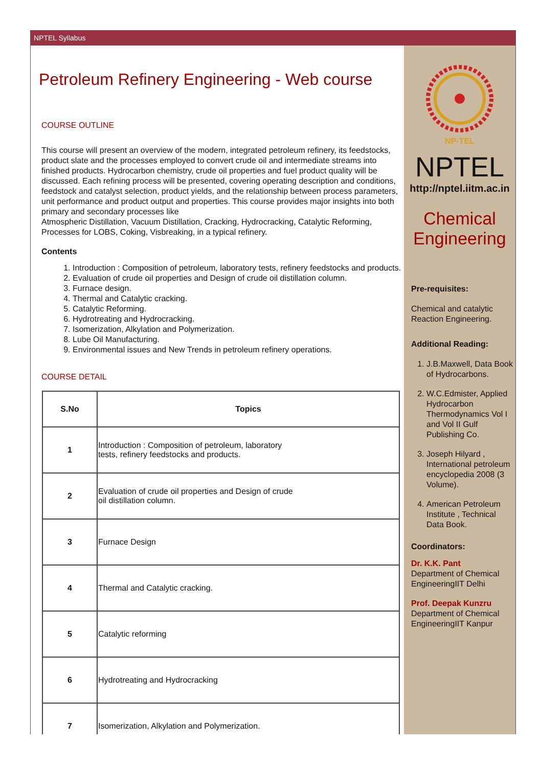NPTEL Syllabus
Petroleum Refinery Engineering - Web course
COURSE OUTLINE
This course will present an overview of the modern, integrated petroleum refinery, its feedstocks, product slate and the processes employed to convert crude oil and intermediate streams into finished products. Hydrocarbon chemistry, crude oil properties and fuel product quality will be discussed. Each refining process will be presented, covering operating description and conditions, feedstock and catalyst selection, product yields, and the relationship between process parameters, unit performance and product output and properties. This course provides major insights into both primary and secondary processes like
Atmospheric Distillation, Vacuum Distillation, Cracking, Hydrocracking, Catalytic Reforming, Processes for LOBS, Coking, Visbreaking, in a typical refinery.
Contents
1. Introduction : Composition of petroleum, laboratory tests, refinery feedstocks and products.
2. Evaluation of crude oil properties and Design of crude oil distillation column.
3. Furnace design.
4. Thermal and Catalytic cracking.
5. Catalytic Reforming.
6. Hydrotreating and Hydrocracking.
7. Isomerization, Alkylation and Polymerization.
8. Lube Oil Manufacturing.
9. Environmental issues and New Trends in petroleum refinery operations.
COURSE DETAIL
| S.No | Topics |
| --- | --- |
| 1 | Introduction : Composition of petroleum, laboratory tests, refinery feedstocks and products. |
| 2 | Evaluation of crude oil properties and Design of crude oil distillation column. |
| 3 | Furnace Design |
| 4 | Thermal and Catalytic cracking. |
| 5 | Catalytic reforming |
| 6 | Hydrotreating and Hydrocracking |
| 7 | Isomerization, Alkylation and Polymerization. |
NP-TEL
NPTEL
http://nptel.iitm.ac.in
Chemical Engineering
Pre-requisites:
Chemical and catalytic Reaction Engineering.
Additional Reading:
1. J.B.Maxwell, Data Book of Hydrocarbons.
2. W.C.Edmister, Applied Hydrocarbon Thermodynamics Vol I and Vol II Gulf Publishing Co.
3. Joseph Hilyard , International petroleum encyclopedia 2008 (3 Volume).
4. American Petroleum Institute , Technical Data Book.
Coordinators:
Dr. K.K. Pant
Department of Chemical EngineeringIIT Delhi
Prof. Deepak Kunzru
Department of Chemical EngineeringIIT Kanpur